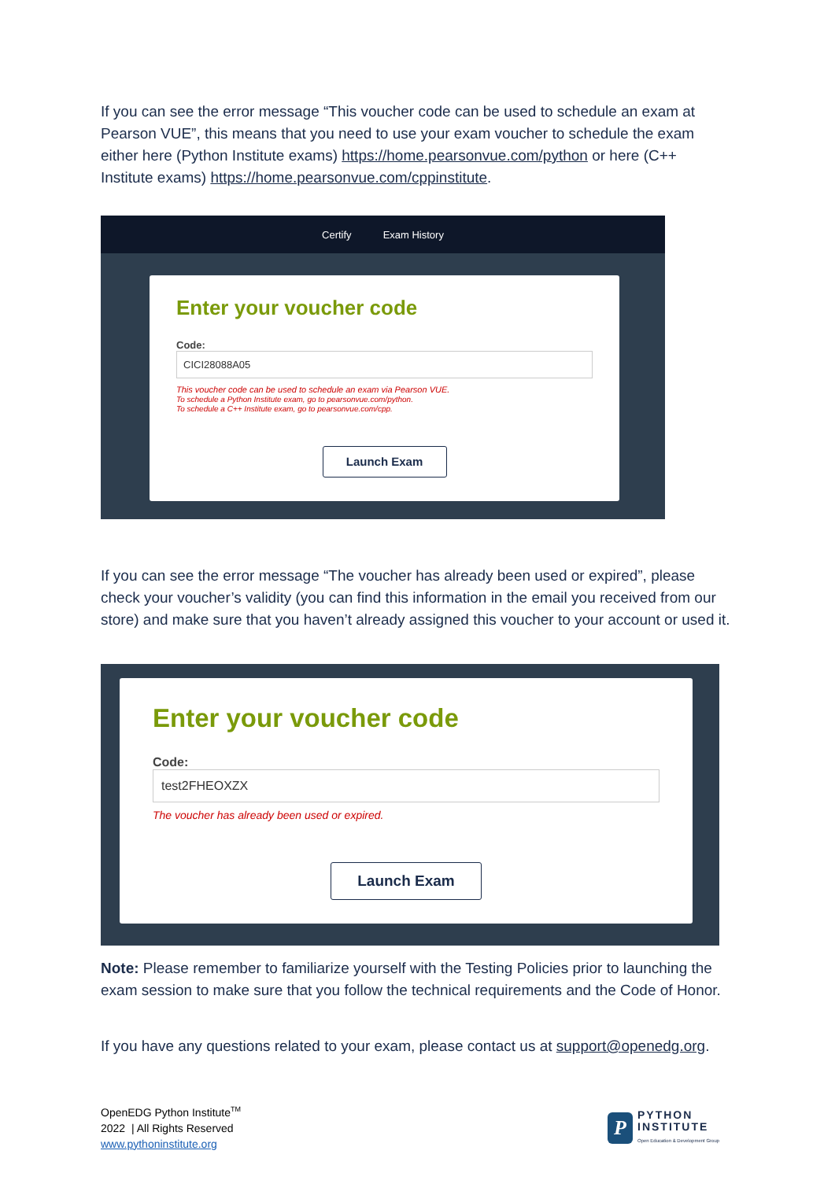If you can see the error message “This voucher code can be used to schedule an exam at Pearson VUE”, this means that you need to use your exam voucher to schedule the exam either here (Python Institute exams) https://home.pearsonvue.com/python or here (C++ Institute exams) https://home.pearsonvue.com/cppinstitute.
Certify Exam History
Enter your voucher code
Code:
CICI28088A05
This voucher code can be used to schedule an exam via Pearson VUE.
To schedule a Python Institute exam, go to pearsonvue.com/python.
To schedule a C++ Institute exam, go to pearsonvue.com/cpp.
Launch Exam
If you can see the error message “The voucher has already been used or expired”, please check your voucher’s validity (you can find this information in the email you received from our store) and make sure that you haven’t already assigned this voucher to your account or used it.
Enter your voucher code
Code:
test2FHEOXZX
The voucher has already been used or expired.
Launch Exam
Note: Please remember to familiarize yourself with the Testing Policies prior to launching the exam session to make sure that you follow the technical requirements and the Code of Honor.
If you have any questions related to your exam, please contact us at support@openedg.org.
OpenEDG Python Institute<sup>TM</sup>
2022 | All Rights Reserved
www.pythoninstitute.org
P
PYTHON
INSTITUTE
Open Education & Development Group